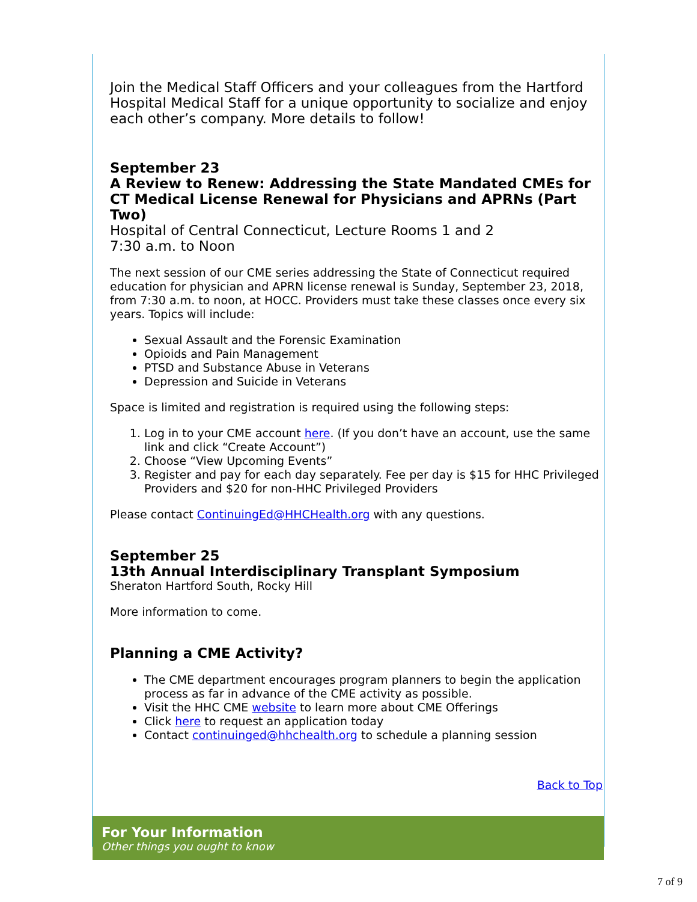Join the Medical Staff Officers and your colleagues from the Hartford Hospital Medical Staff for a unique opportunity to socialize and enjoy each other’s company. More details to follow!
September 23
A Review to Renew: Addressing the State Mandated CMEs for CT Medical License Renewal for Physicians and APRNs (Part Two)
Hospital of Central Connecticut, Lecture Rooms 1 and 2
7:30 a.m. to Noon
The next session of our CME series addressing the State of Connecticut required education for physician and APRN license renewal is Sunday, September 23, 2018, from 7:30 a.m. to noon, at HOCC. Providers must take these classes once every six years. Topics will include:
Sexual Assault and the Forensic Examination
Opioids and Pain Management
PTSD and Substance Abuse in Veterans
Depression and Suicide in Veterans
Space is limited and registration is required using the following steps:
1. Log in to your CME account here. (If you don’t have an account, use the same link and click “Create Account”)
2. Choose “View Upcoming Events”
3. Register and pay for each day separately. Fee per day is $15 for HHC Privileged Providers and $20 for non-HHC Privileged Providers
Please contact ContinuingEd@HHCHealth.org with any questions.
September 25
13th Annual Interdisciplinary Transplant Symposium
Sheraton Hartford South, Rocky Hill
More information to come.
Planning a CME Activity?
The CME department encourages program planners to begin the application process as far in advance of the CME activity as possible.
Visit the HHC CME website to learn more about CME Offerings
Click here to request an application today
Contact continuinged@hhchealth.org to schedule a planning session
Back to Top
For Your Information
Other things you ought to know
7 of 9